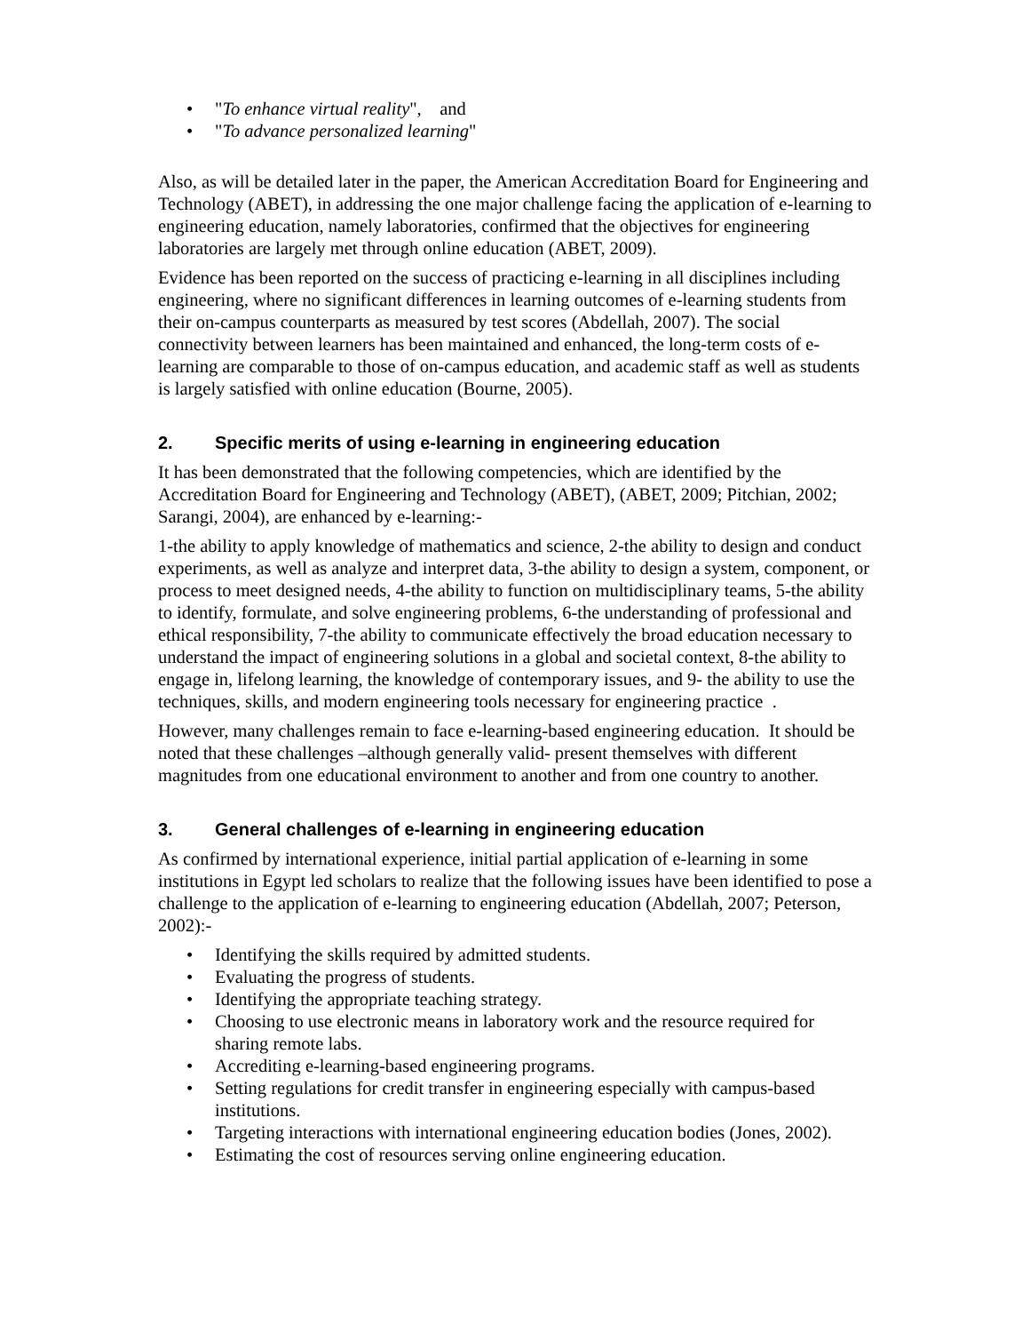• "To enhance virtual reality", and
• "To advance personalized learning"
Also, as will be detailed later in the paper, the American Accreditation Board for Engineering and Technology (ABET), in addressing the one major challenge facing the application of e-learning to engineering education, namely laboratories, confirmed that the objectives for engineering laboratories are largely met through online education (ABET, 2009).
Evidence has been reported on the success of practicing e-learning in all disciplines including engineering, where no significant differences in learning outcomes of e-learning students from their on-campus counterparts as measured by test scores (Abdellah, 2007). The social connectivity between learners has been maintained and enhanced, the long-term costs of e-learning are comparable to those of on-campus education, and academic staff as well as students is largely satisfied with online education (Bourne, 2005).
2. Specific merits of using e-learning in engineering education
It has been demonstrated that the following competencies, which are identified by the Accreditation Board for Engineering and Technology (ABET), (ABET, 2009; Pitchian, 2002; Sarangi, 2004), are enhanced by e-learning:-
1-the ability to apply knowledge of mathematics and science, 2-the ability to design and conduct experiments, as well as analyze and interpret data, 3-the ability to design a system, component, or process to meet designed needs, 4-the ability to function on multidisciplinary teams, 5-the ability to identify, formulate, and solve engineering problems, 6-the understanding of professional and ethical responsibility, 7-the ability to communicate effectively the broad education necessary to understand the impact of engineering solutions in a global and societal context, 8-the ability to engage in, lifelong learning, the knowledge of contemporary issues, and 9- the ability to use the techniques, skills, and modern engineering tools necessary for engineering practice .
However, many challenges remain to face e-learning-based engineering education. It should be noted that these challenges –although generally valid- present themselves with different magnitudes from one educational environment to another and from one country to another.
3. General challenges of e-learning in engineering education
As confirmed by international experience, initial partial application of e-learning in some institutions in Egypt led scholars to realize that the following issues have been identified to pose a challenge to the application of e-learning to engineering education (Abdellah, 2007; Peterson, 2002):-
• Identifying the skills required by admitted students.
• Evaluating the progress of students.
• Identifying the appropriate teaching strategy.
• Choosing to use electronic means in laboratory work and the resource required for sharing remote labs.
• Accrediting e-learning-based engineering programs.
• Setting regulations for credit transfer in engineering especially with campus-based institutions.
• Targeting interactions with international engineering education bodies (Jones, 2002).
• Estimating the cost of resources serving online engineering education.